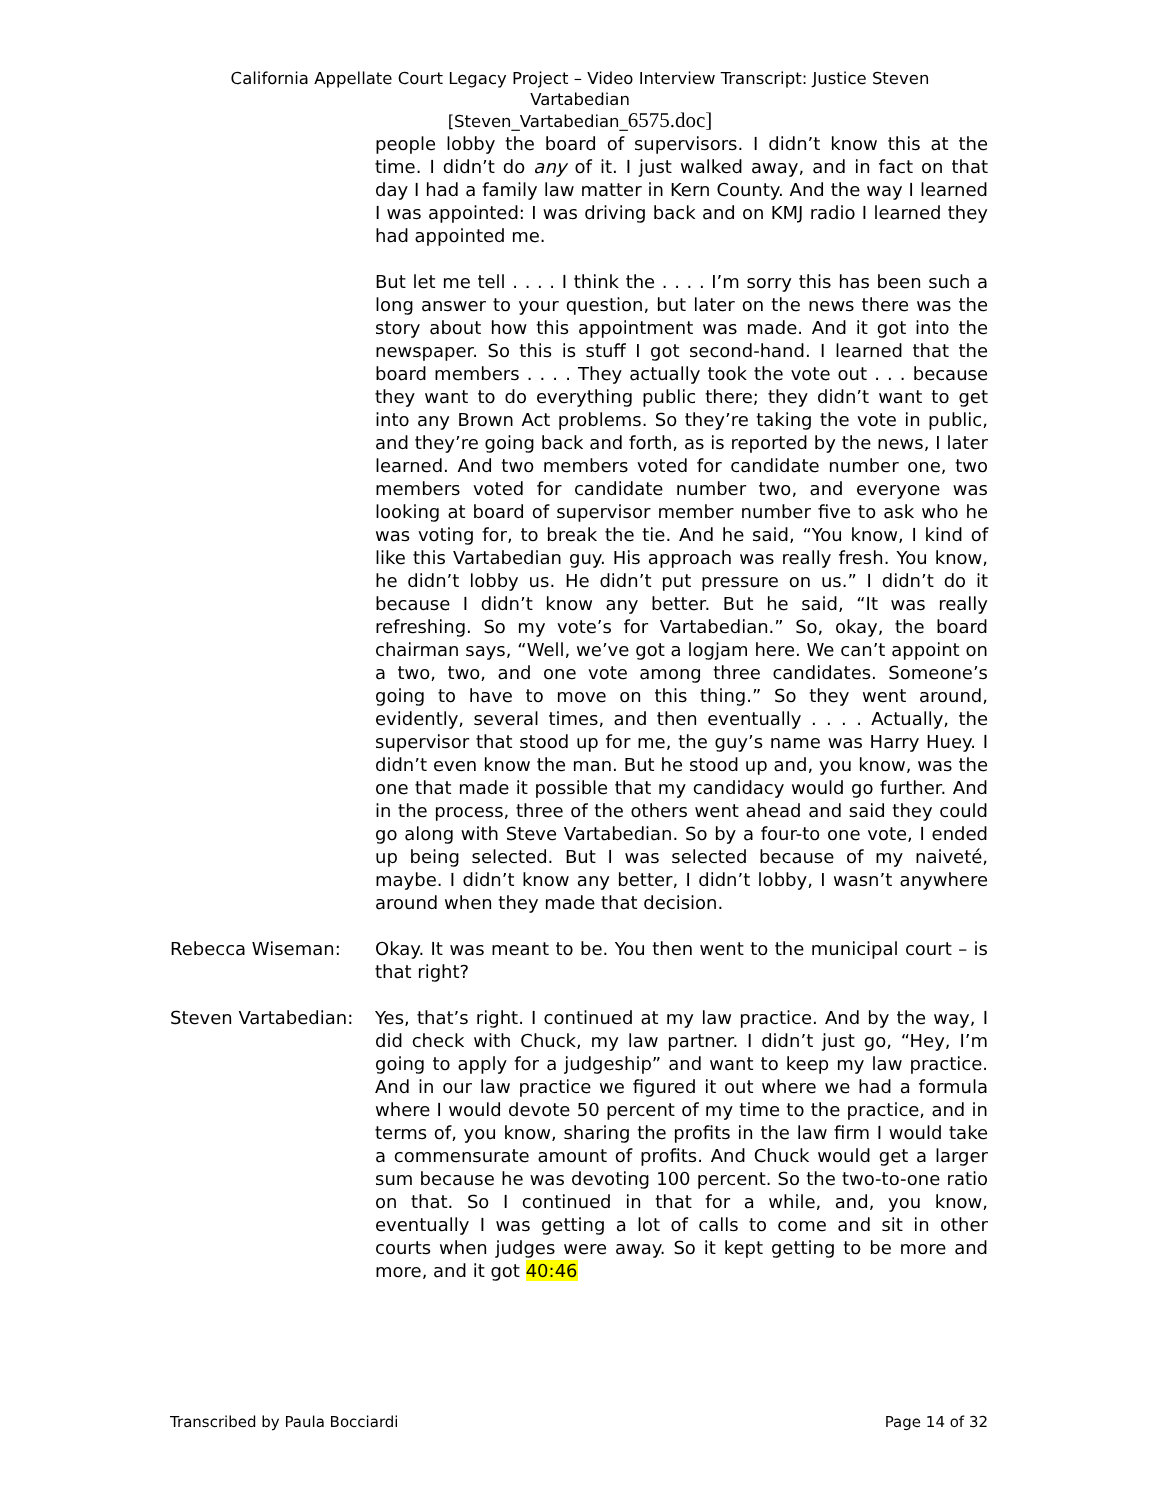California Appellate Court Legacy Project – Video Interview Transcript: Justice Steven
Vartabedian
[Steven_Vartabedian_6575.doc]
people lobby the board of supervisors. I didn’t know this at the time. I didn’t do any of it. I just walked away, and in fact on that day I had a family law matter in Kern County. And the way I learned I was appointed: I was driving back and on KMJ radio I learned they had appointed me.
But let me tell . . . . I think the . . . . I’m sorry this has been such a long answer to your question, but later on the news there was the story about how this appointment was made. And it got into the newspaper. So this is stuff I got second-hand. I learned that the board members . . . . They actually took the vote out . . . because they want to do everything public there; they didn’t want to get into any Brown Act problems. So they’re taking the vote in public, and they’re going back and forth, as is reported by the news, I later learned. And two members voted for candidate number one, two members voted for candidate number two, and everyone was looking at board of supervisor member number five to ask who he was voting for, to break the tie. And he said, “You know, I kind of like this Vartabedian guy. His approach was really fresh. You know, he didn’t lobby us. He didn’t put pressure on us.” I didn’t do it because I didn’t know any better. But he said, “It was really refreshing. So my vote’s for Vartabedian.” So, okay, the board chairman says, “Well, we’ve got a logjam here. We can’t appoint on a two, two, and one vote among three candidates. Someone’s going to have to move on this thing.” So they went around, evidently, several times, and then eventually . . . . Actually, the supervisor that stood up for me, the guy’s name was Harry Huey. I didn’t even know the man. But he stood up and, you know, was the one that made it possible that my candidacy would go further. And in the process, three of the others went ahead and said they could go along with Steve Vartabedian. So by a four-to one vote, I ended up being selected. But I was selected because of my naiveté, maybe. I didn’t know any better, I didn’t lobby, I wasn’t anywhere around when they made that decision.
Rebecca Wiseman: Okay. It was meant to be. You then went to the municipal court – is that right?
Steven Vartabedian:
Yes, that’s right. I continued at my law practice. And by the way, I did check with Chuck, my law partner. I didn’t just go, “Hey, I’m going to apply for a judgeship” and want to keep my law practice. And in our law practice we figured it out where we had a formula where I would devote 50 percent of my time to the practice, and in terms of, you know, sharing the profits in the law firm I would take a commensurate amount of profits. And Chuck would get a larger sum because he was devoting 100 percent. So the two-to-one ratio on that. So I continued in that for a while, and, you know, eventually I was getting a lot of calls to come and sit in other courts when judges were away. So it kept getting to be more and more, and it got 40:46
Transcribed by Paula Bocciardi Page 14 of 32